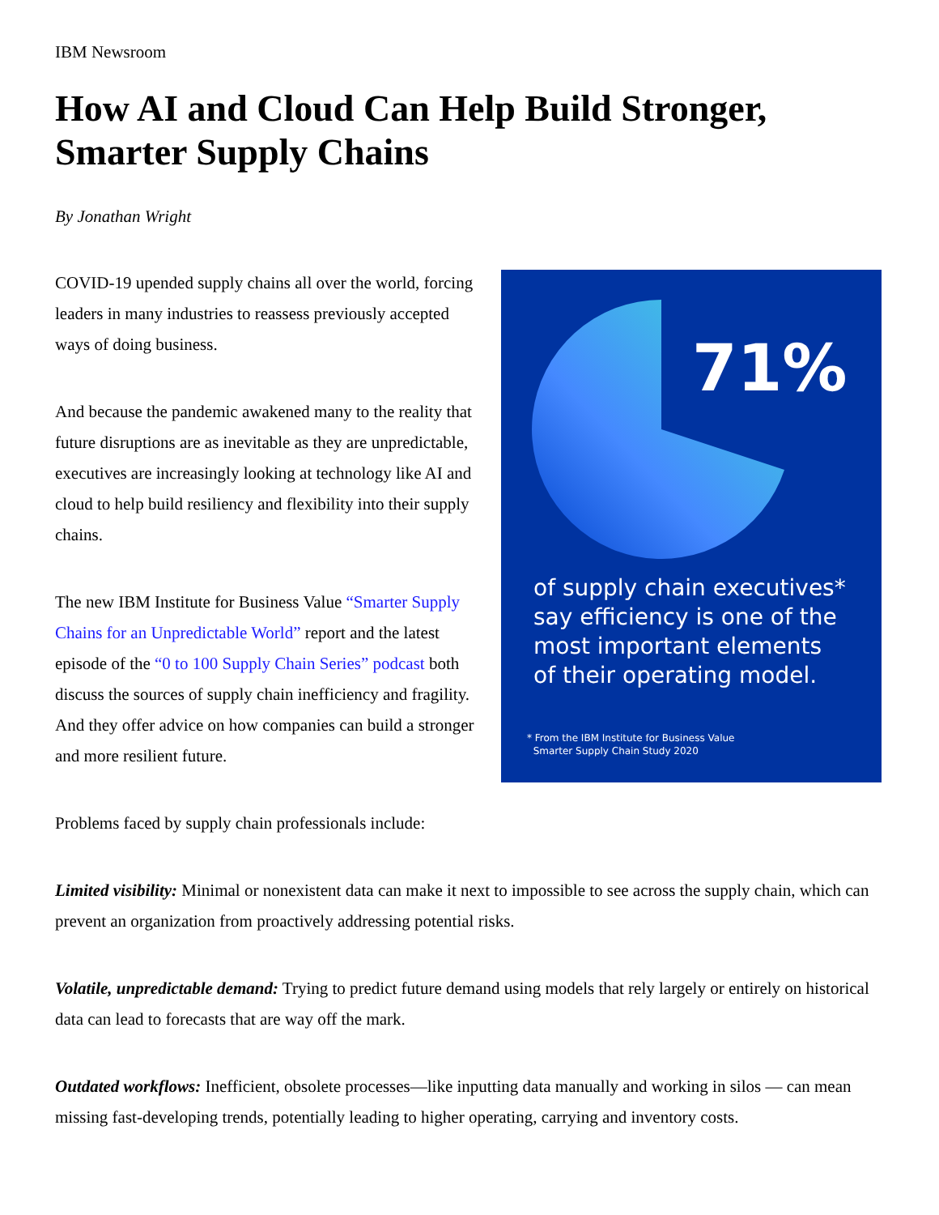IBM Newsroom
How AI and Cloud Can Help Build Stronger, Smarter Supply Chains
By Jonathan Wright
COVID-19 upended supply chains all over the world, forcing leaders in many industries to reassess previously accepted ways of doing business.
And because the pandemic awakened many to the reality that future disruptions are as inevitable as they are unpredictable, executives are increasingly looking at technology like AI and cloud to help build resiliency and flexibility into their supply chains.
The new IBM Institute for Business Value “Smarter Supply Chains for an Unpredictable World” report and the latest episode of the “0 to 100 Supply Chain Series” podcast both discuss the sources of supply chain inefficiency and fragility. And they offer advice on how companies can build a stronger and more resilient future.
71%
of supply chain executives*
say efficiency is one of the
most important elements
of their operating model.
* From the IBM Institute for Business Value
Smarter Supply Chain Study 2020
Problems faced by supply chain professionals include:
Limited visibility: Minimal or nonexistent data can make it next to impossible to see across the supply chain, which can prevent an organization from proactively addressing potential risks.
Volatile, unpredictable demand: Trying to predict future demand using models that rely largely or entirely on historical data can lead to forecasts that are way off the mark.
Outdated workflows: Inefficient, obsolete processes—like inputting data manually and working in silos — can mean missing fast-developing trends, potentially leading to higher operating, carrying and inventory costs.